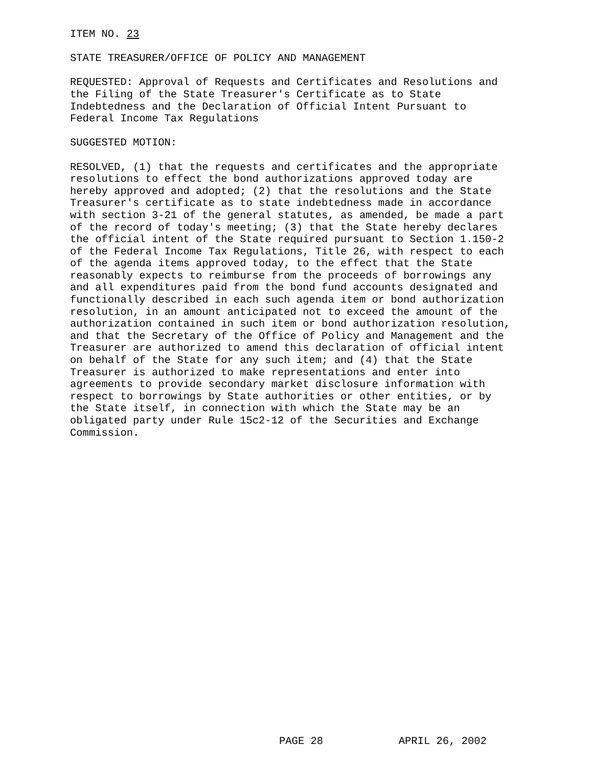ITEM NO. 23
STATE TREASURER/OFFICE OF POLICY AND MANAGEMENT
REQUESTED: Approval of Requests and Certificates and Resolutions and the Filing of the State Treasurer's Certificate as to State Indebtedness and the Declaration of Official Intent Pursuant to Federal Income Tax Regulations
SUGGESTED MOTION:
RESOLVED, (1) that the requests and certificates and the appropriate resolutions to effect the bond authorizations approved today are hereby approved and adopted; (2) that the resolutions and the State Treasurer's certificate as to state indebtedness made in accordance with section 3-21 of the general statutes, as amended, be made a part of the record of today's meeting; (3) that the State hereby declares the official intent of the State required pursuant to Section 1.150-2 of the Federal Income Tax Regulations, Title 26, with respect to each of the agenda items approved today, to the effect that the State reasonably expects to reimburse from the proceeds of borrowings any and all expenditures paid from the bond fund accounts designated and functionally described in each such agenda item or bond authorization resolution, in an amount anticipated not to exceed the amount of the authorization contained in such item or bond authorization resolution, and that the Secretary of the Office of Policy and Management and the Treasurer are authorized to amend this declaration of official intent on behalf of the State for any such item; and (4) that the State Treasurer is authorized to make representations and enter into agreements to provide secondary market disclosure information with respect to borrowings by State authorities or other entities, or by the State itself, in connection with which the State may be an obligated party under Rule 15c2-12 of the Securities and Exchange Commission.
PAGE 28 APRIL 26, 2002